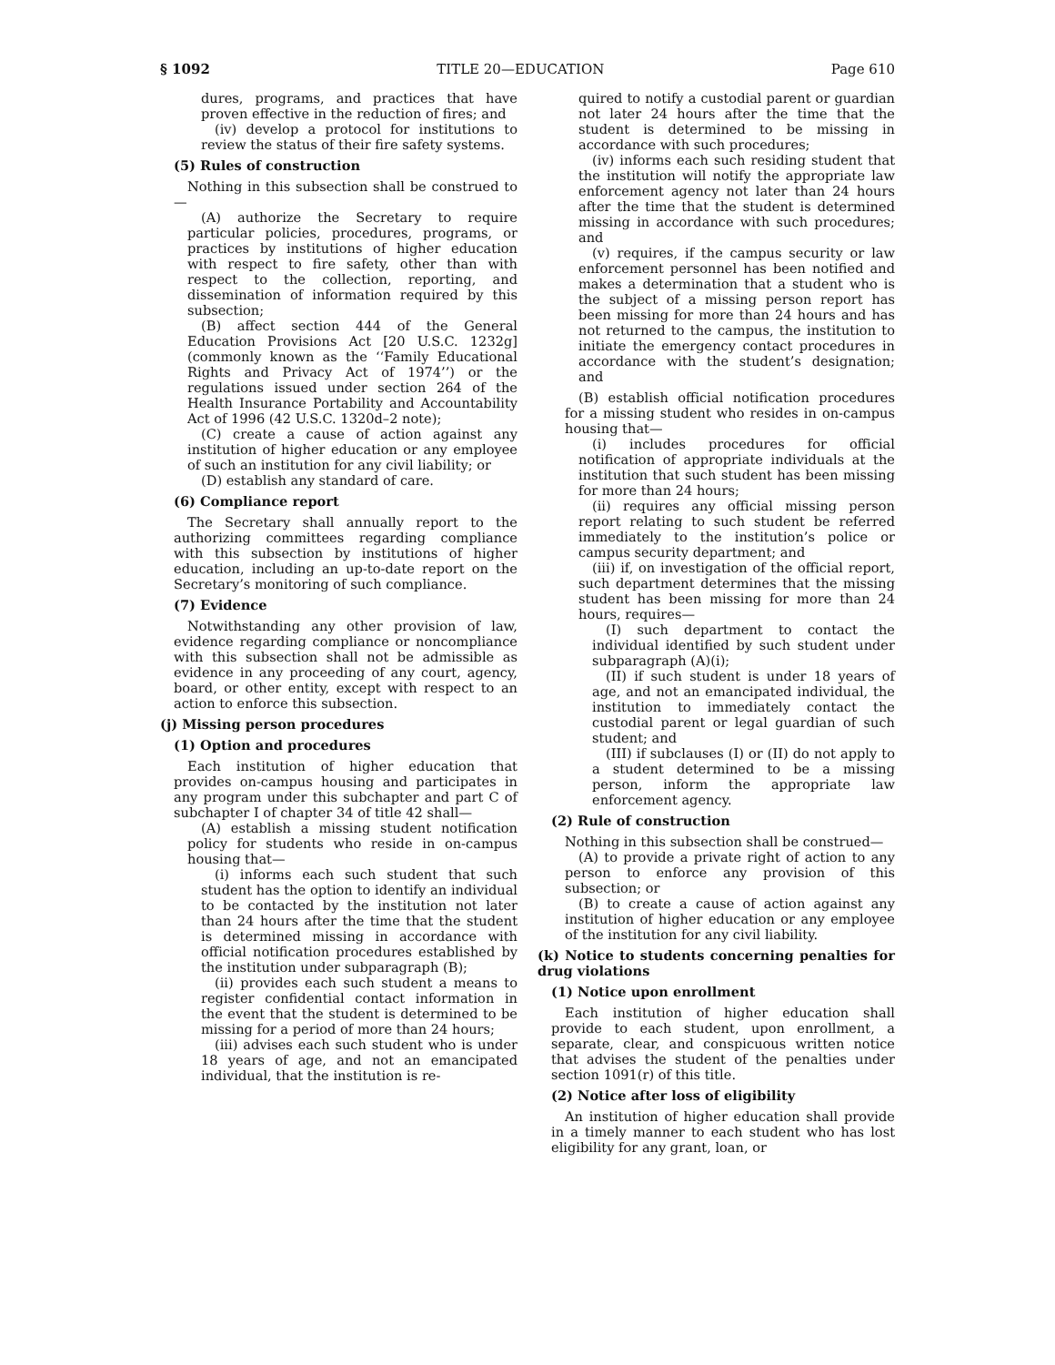§ 1092 TITLE 20—EDUCATION Page 610
dures, programs, and practices that have proven effective in the reduction of fires; and
(iv) develop a protocol for institutions to review the status of their fire safety systems.
(5) Rules of construction
Nothing in this subsection shall be construed to—
(A) authorize the Secretary to require particular policies, procedures, programs, or practices by institutions of higher education with respect to fire safety, other than with respect to the collection, reporting, and dissemination of information required by this subsection;
(B) affect section 444 of the General Education Provisions Act [20 U.S.C. 1232g] (commonly known as the ‘‘Family Educational Rights and Privacy Act of 1974’’) or the regulations issued under section 264 of the Health Insurance Portability and Accountability Act of 1996 (42 U.S.C. 1320d–2 note);
(C) create a cause of action against any institution of higher education or any employee of such an institution for any civil liability; or
(D) establish any standard of care.
(6) Compliance report
The Secretary shall annually report to the authorizing committees regarding compliance with this subsection by institutions of higher education, including an up-to-date report on the Secretary’s monitoring of such compliance.
(7) Evidence
Notwithstanding any other provision of law, evidence regarding compliance or noncompliance with this subsection shall not be admissible as evidence in any proceeding of any court, agency, board, or other entity, except with respect to an action to enforce this subsection.
(j) Missing person procedures
(1) Option and procedures
Each institution of higher education that provides on-campus housing and participates in any program under this subchapter and part C of subchapter I of chapter 34 of title 42 shall—
(A) establish a missing student notification policy for students who reside in on-campus housing that—
(i) informs each such student that such student has the option to identify an individual to be contacted by the institution not later than 24 hours after the time that the student is determined missing in accordance with official notification procedures established by the institution under subparagraph (B);
(ii) provides each such student a means to register confidential contact information in the event that the student is determined to be missing for a period of more than 24 hours;
(iii) advises each such student who is under 18 years of age, and not an emancipated individual, that the institution is re-
quired to notify a custodial parent or guardian not later 24 hours after the time that the student is determined to be missing in accordance with such procedures;
(iv) informs each such residing student that the institution will notify the appropriate law enforcement agency not later than 24 hours after the time that the student is determined missing in accordance with such procedures; and
(v) requires, if the campus security or law enforcement personnel has been notified and makes a determination that a student who is the subject of a missing person report has been missing for more than 24 hours and has not returned to the campus, the institution to initiate the emergency contact procedures in accordance with the student’s designation; and
(B) establish official notification procedures for a missing student who resides in on-campus housing that—
(i) includes procedures for official notification of appropriate individuals at the institution that such student has been missing for more than 24 hours;
(ii) requires any official missing person report relating to such student be referred immediately to the institution’s police or campus security department; and
(iii) if, on investigation of the official report, such department determines that the missing student has been missing for more than 24 hours, requires—
(I) such department to contact the individual identified by such student under subparagraph (A)(i);
(II) if such student is under 18 years of age, and not an emancipated individual, the institution to immediately contact the custodial parent or legal guardian of such student; and
(III) if subclauses (I) or (II) do not apply to a student determined to be a missing person, inform the appropriate law enforcement agency.
(2) Rule of construction
Nothing in this subsection shall be construed—
(A) to provide a private right of action to any person to enforce any provision of this subsection; or
(B) to create a cause of action against any institution of higher education or any employee of the institution for any civil liability.
(k) Notice to students concerning penalties for drug violations
(1) Notice upon enrollment
Each institution of higher education shall provide to each student, upon enrollment, a separate, clear, and conspicuous written notice that advises the student of the penalties under section 1091(r) of this title.
(2) Notice after loss of eligibility
An institution of higher education shall provide in a timely manner to each student who has lost eligibility for any grant, loan, or